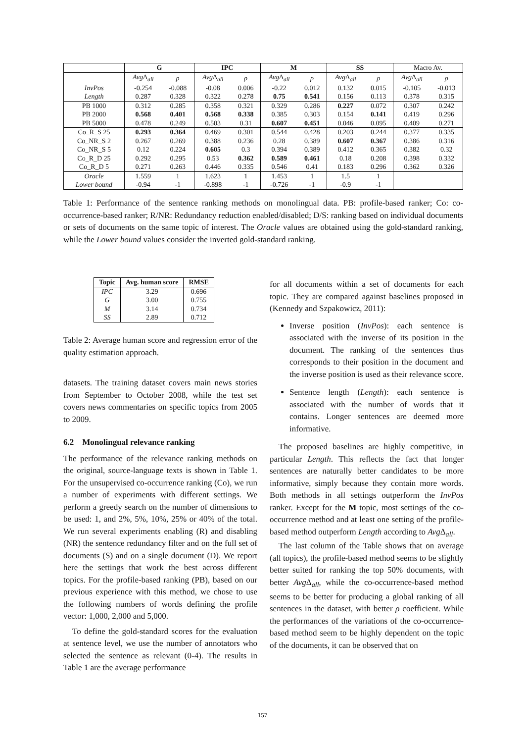| | G | | IPC | | M | | SS | | Macro Av. | |
| | Avg Δ<sub>all</sub> | ρ | Avg Δ<sub>all</sub> | ρ | Avg Δ<sub>all</sub> | ρ | Avg Δ<sub>all</sub> | ρ | Avg Δ<sub>all</sub> | ρ |
| InvPos | -0.254 | -0.088 | -0.08 | 0.006 | -0.22 | 0.012 | 0.132 | 0.015 | -0.105 | -0.013 |
| Length | 0.287 | 0.328 | 0.322 | 0.278 | 0.75 | 0.541 | 0.156 | 0.113 | 0.378 | 0.315 |
| PB 1000 | 0.312 | 0.285 | 0.358 | 0.321 | 0.329 | 0.286 | 0.227 | 0.072 | 0.307 | 0.242 |
| PB 2000 | 0.568 | 0.401 | 0.568 | 0.338 | 0.385 | 0.303 | 0.154 | 0.141 | 0.419 | 0.296 |
| PB 5000 | 0.478 | 0.249 | 0.503 | 0.31 | 0.607 | 0.451 | 0.046 | 0.095 | 0.409 | 0.271 |
| Co_R_S 25 | 0.293 | 0.364 | 0.469 | 0.301 | 0.544 | 0.428 | 0.203 | 0.244 | 0.377 | 0.335 |
| Co_NR_S 2 | 0.267 | 0.269 | 0.388 | 0.236 | 0.28 | 0.389 | 0.607 | 0.367 | 0.386 | 0.316 |
| Co_NR_S 5 | 0.12 | 0.224 | 0.605 | 0.3 | 0.394 | 0.389 | 0.412 | 0.365 | 0.382 | 0.32 |
| Co_R_D 25 | 0.292 | 0.295 | 0.53 | 0.362 | 0.589 | 0.461 | 0.18 | 0.208 | 0.398 | 0.332 |
| Co_R_D 5 | 0.271 | 0.263 | 0.446 | 0.335 | 0.546 | 0.41 | 0.183 | 0.296 | 0.362 | 0.326 |
| Oracle | 1.559 | 1 | 1.623 | 1 | 1.453 | 1 | 1.5 | 1 | | |
| Lower bound | -0.94 | -1 | -0.898 | -1 | -0.726 | -1 | -0.9 | -1 | | |
Table 1: Performance of the sentence ranking methods on monolingual data. PB: profile-based ranker; Co: co-occurrence-based ranker; R/NR: Redundancy reduction enabled/disabled; D/S: ranking based on individual documents or sets of documents on the same topic of interest. The Oracle values are obtained using the gold-standard ranking, while the Lower bound values consider the inverted gold-standard ranking.
| Topic | Avg. human score | RMSE |
| --- | --- | --- |
| IPC | 3.29 | 0.696 |
| G | 3.00 | 0.755 |
| M | 3.14 | 0.734 |
| SS | 2.89 | 0.712 |
Table 2: Average human score and regression error of the quality estimation approach.
datasets. The training dataset covers main news stories from September to October 2008, while the test set covers news commentaries on specific topics from 2005 to 2009.
6.2 Monolingual relevance ranking
The performance of the relevance ranking methods on the original, source-language texts is shown in Table 1. For the unsupervised co-occurrence ranking (Co), we run a number of experiments with different settings. We perform a greedy search on the number of dimensions to be used: 1, and 2%, 5%, 10%, 25% or 40% of the total. We run several experiments enabling (R) and disabling (NR) the sentence redundancy filter and on the full set of documents (S) and on a single document (D). We report here the settings that work the best across different topics. For the profile-based ranking (PB), based on our previous experience with this method, we chose to use the following numbers of words defining the profile vector: 1,000, 2,000 and 5,000.
To define the gold-standard scores for the evaluation at sentence level, we use the number of annotators who selected the sentence as relevant (0-4). The results in Table 1 are the average performance
for all documents within a set of documents for each topic. They are compared against baselines proposed in (Kennedy and Szpakowicz, 2011):
Inverse position (InvPos): each sentence is associated with the inverse of its position in the document. The ranking of the sentences thus corresponds to their position in the document and the inverse position is used as their relevance score.
Sentence length (Length): each sentence is associated with the number of words that it contains. Longer sentences are deemed more informative.
The proposed baselines are highly competitive, in particular Length. This reflects the fact that longer sentences are naturally better candidates to be more informative, simply because they contain more words. Both methods in all settings outperform the InvPos ranker. Except for the M topic, most settings of the co-occurrence method and at least one setting of the profile-based method outperform Length according to Avg Δ<sub>all</sub>.
The last column of the Table shows that on average (all topics), the profile-based method seems to be slightly better suited for ranking the top 50% documents, with better Avg Δ<sub>all</sub>, while the co-occurrence-based method seems to be better for producing a global ranking of all sentences in the dataset, with better ρ coefficient. While the performances of the variations of the co-occurrence-based method seem to be highly dependent on the topic of the documents, it can be observed that on
157